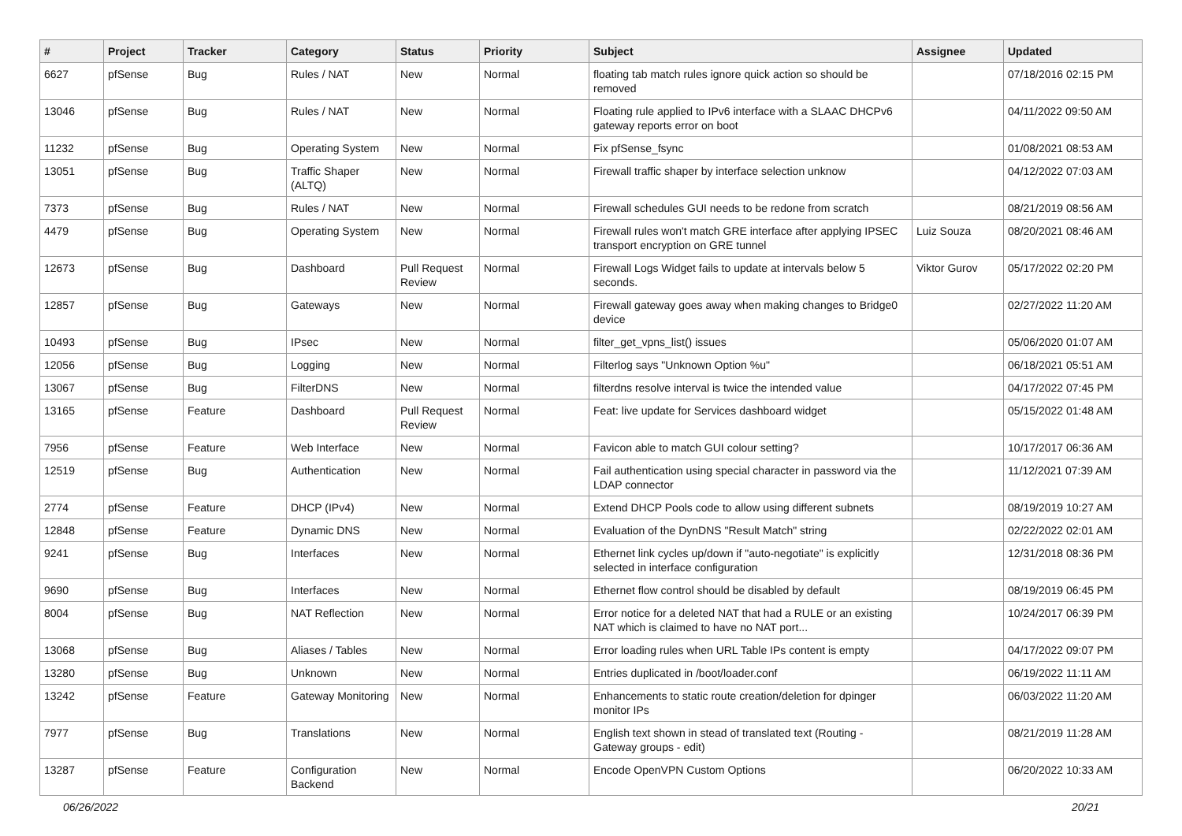| # | Project | Tracker | Category | Status | Priority | Subject | Assignee | Updated |
| --- | --- | --- | --- | --- | --- | --- | --- | --- |
| 6627 | pfSense | Bug | Rules / NAT | New | Normal | floating tab match rules ignore quick action so should be removed | | 07/18/2016 02:15 PM |
| 13046 | pfSense | Bug | Rules / NAT | New | Normal | Floating rule applied to IPv6 interface with a SLAAC DHCPv6 gateway reports error on boot | | 04/11/2022 09:50 AM |
| 11232 | pfSense | Bug | Operating System | New | Normal | Fix pfSense_fsync | | 01/08/2021 08:53 AM |
| 13051 | pfSense | Bug | Traffic Shaper (ALTQ) | New | Normal | Firewall traffic shaper by interface selection unknow | | 04/12/2022 07:03 AM |
| 7373 | pfSense | Bug | Rules / NAT | New | Normal | Firewall schedules GUI needs to be redone from scratch | | 08/21/2019 08:56 AM |
| 4479 | pfSense | Bug | Operating System | New | Normal | Firewall rules won't match GRE interface after applying IPSEC transport encryption on GRE tunnel | Luiz Souza | 08/20/2021 08:46 AM |
| 12673 | pfSense | Bug | Dashboard | Pull Request Review | Normal | Firewall Logs Widget fails to update at intervals below 5 seconds. | Viktor Gurov | 05/17/2022 02:20 PM |
| 12857 | pfSense | Bug | Gateways | New | Normal | Firewall gateway goes away when making changes to Bridge0 device | | 02/27/2022 11:20 AM |
| 10493 | pfSense | Bug | IPsec | New | Normal | filter_get_vpns_list() issues | | 05/06/2020 01:07 AM |
| 12056 | pfSense | Bug | Logging | New | Normal | Filterlog says "Unknown Option %u" | | 06/18/2021 05:51 AM |
| 13067 | pfSense | Bug | FilterDNS | New | Normal | filterdns resolve interval is twice the intended value | | 04/17/2022 07:45 PM |
| 13165 | pfSense | Feature | Dashboard | Pull Request Review | Normal | Feat: live update for Services dashboard widget | | 05/15/2022 01:48 AM |
| 7956 | pfSense | Feature | Web Interface | New | Normal | Favicon able to match GUI colour setting? | | 10/17/2017 06:36 AM |
| 12519 | pfSense | Bug | Authentication | New | Normal | Fail authentication using special character in password via the LDAP connector | | 11/12/2021 07:39 AM |
| 2774 | pfSense | Feature | DHCP (IPv4) | New | Normal | Extend DHCP Pools code to allow using different subnets | | 08/19/2019 10:27 AM |
| 12848 | pfSense | Feature | Dynamic DNS | New | Normal | Evaluation of the DynDNS "Result Match" string | | 02/22/2022 02:01 AM |
| 9241 | pfSense | Bug | Interfaces | New | Normal | Ethernet link cycles up/down if "auto-negotiate" is explicitly selected in interface configuration | | 12/31/2018 08:36 PM |
| 9690 | pfSense | Bug | Interfaces | New | Normal | Ethernet flow control should be disabled by default | | 08/19/2019 06:45 PM |
| 8004 | pfSense | Bug | NAT Reflection | New | Normal | Error notice for a deleted NAT that had a RULE or an existing NAT which is claimed to have no NAT port... | | 10/24/2017 06:39 PM |
| 13068 | pfSense | Bug | Aliases / Tables | New | Normal | Error loading rules when URL Table IPs content is empty | | 04/17/2022 09:07 PM |
| 13280 | pfSense | Bug | Unknown | New | Normal | Entries duplicated in /boot/loader.conf | | 06/19/2022 11:11 AM |
| 13242 | pfSense | Feature | Gateway Monitoring | New | Normal | Enhancements to static route creation/deletion for dpinger monitor IPs | | 06/03/2022 11:20 AM |
| 7977 | pfSense | Bug | Translations | New | Normal | English text shown in stead of translated text (Routing - Gateway groups - edit) | | 08/21/2019 11:28 AM |
| 13287 | pfSense | Feature | Configuration Backend | New | Normal | Encode OpenVPN Custom Options | | 06/20/2022 10:33 AM |
06/26/2022 20/21